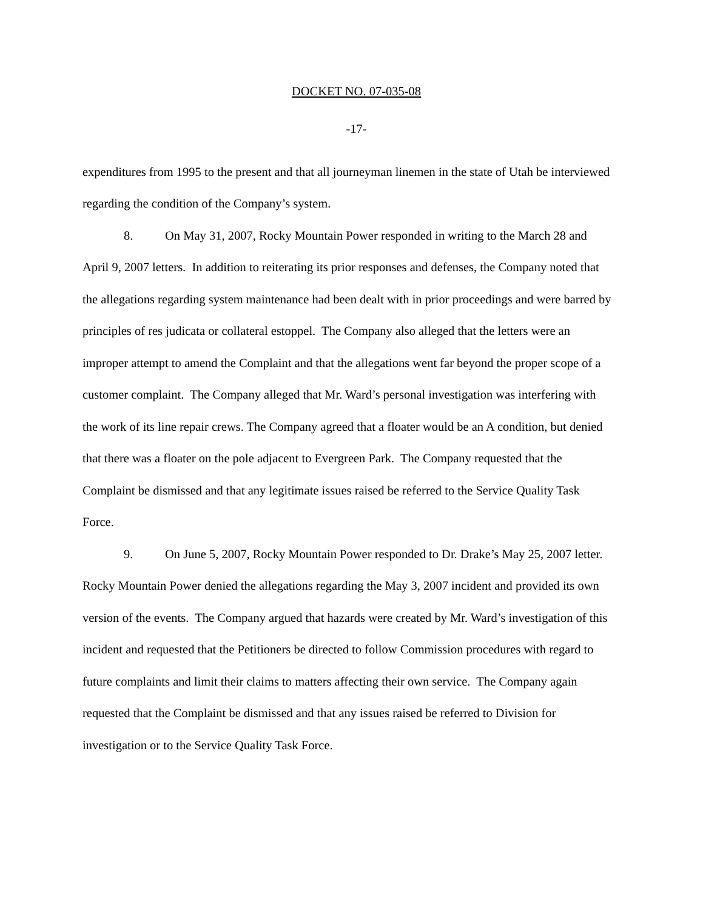DOCKET NO. 07-035-08
-17-
expenditures from 1995 to the present and that all journeyman linemen in the state of Utah be interviewed regarding the condition of the Company’s system.
8. On May 31, 2007, Rocky Mountain Power responded in writing to the March 28 and April 9, 2007 letters. In addition to reiterating its prior responses and defenses, the Company noted that the allegations regarding system maintenance had been dealt with in prior proceedings and were barred by principles of res judicata or collateral estoppel. The Company also alleged that the letters were an improper attempt to amend the Complaint and that the allegations went far beyond the proper scope of a customer complaint. The Company alleged that Mr. Ward’s personal investigation was interfering with the work of its line repair crews. The Company agreed that a floater would be an A condition, but denied that there was a floater on the pole adjacent to Evergreen Park. The Company requested that the Complaint be dismissed and that any legitimate issues raised be referred to the Service Quality Task Force.
9. On June 5, 2007, Rocky Mountain Power responded to Dr. Drake’s May 25, 2007 letter. Rocky Mountain Power denied the allegations regarding the May 3, 2007 incident and provided its own version of the events. The Company argued that hazards were created by Mr. Ward’s investigation of this incident and requested that the Petitioners be directed to follow Commission procedures with regard to future complaints and limit their claims to matters affecting their own service. The Company again requested that the Complaint be dismissed and that any issues raised be referred to Division for investigation or to the Service Quality Task Force.